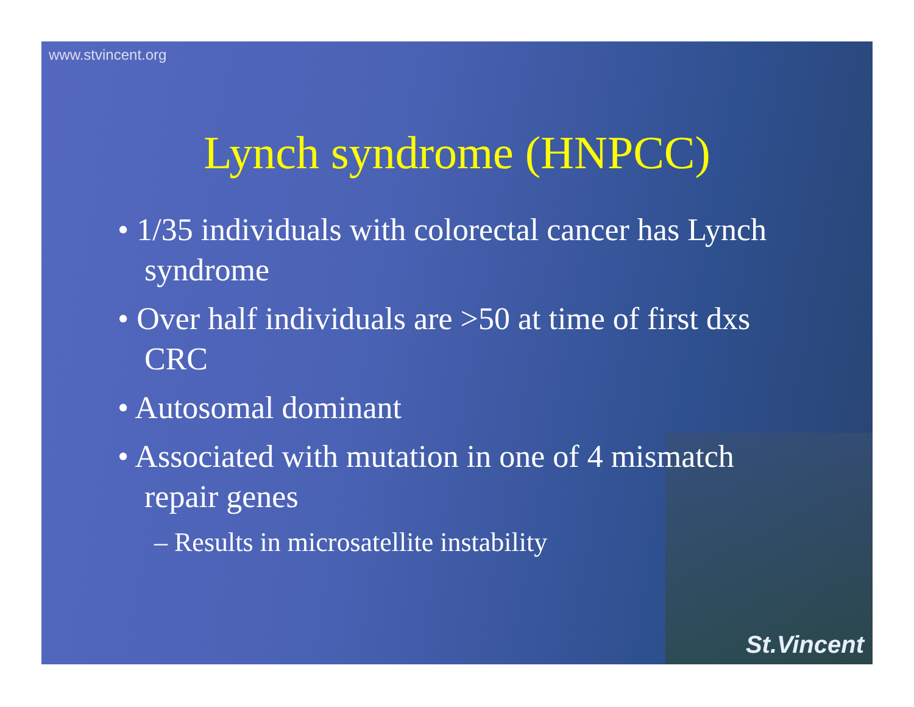www.stvincent.org
Lynch syndrome (HNPCC)
• 1/35 individuals with colorectal cancer has Lynch syndrome
• Over half individuals are >50 at time of first dxs CRC
• Autosomal dominant
• Associated with mutation in one of 4 mismatch repair genes
– Results in microsatellite instability
St.Vincent